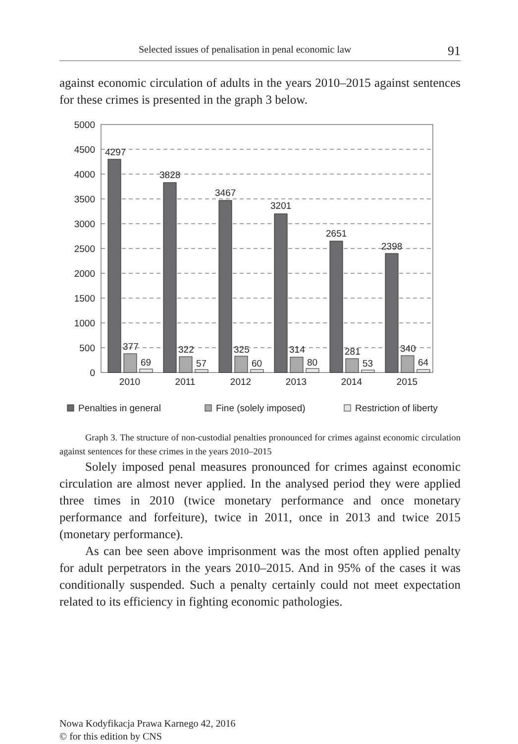Selected issues of penalisation in penal economic law 91
against economic circulation of adults in the years 2010–2015 against sentences for these crimes is presented in the graph 3 below.
5000
4500
4000
3500
3000
2500
2000
1500
1000
500
0
4297
3828
3467
3201
2651
2398
377
322
325
314
281
340
69
57
60
80
53
64
2010
2011
2012
2013
2014
2015
Penalties in general
Fine (solely imposed)
Restriction of liberty
Graph 3. The structure of non-custodial penalties pronounced for crimes against economic circulation against sentences for these crimes in the years 2010–2015
Solely imposed penal measures pronounced for crimes against economic circulation are almost never applied. In the analysed period they were applied three times in 2010 (twice monetary performance and once monetary performance and forfeiture), twice in 2011, once in 2013 and twice 2015 (monetary performance).
As can bee seen above imprisonment was the most often applied penalty for adult perpetrators in the years 2010–2015. And in 95% of the cases it was conditionally suspended. Such a penalty certainly could not meet expectation related to its efficiency in fighting economic pathologies.
Nowa Kodyfikacja Prawa Karnego 42, 2016
© for this edition by CNS